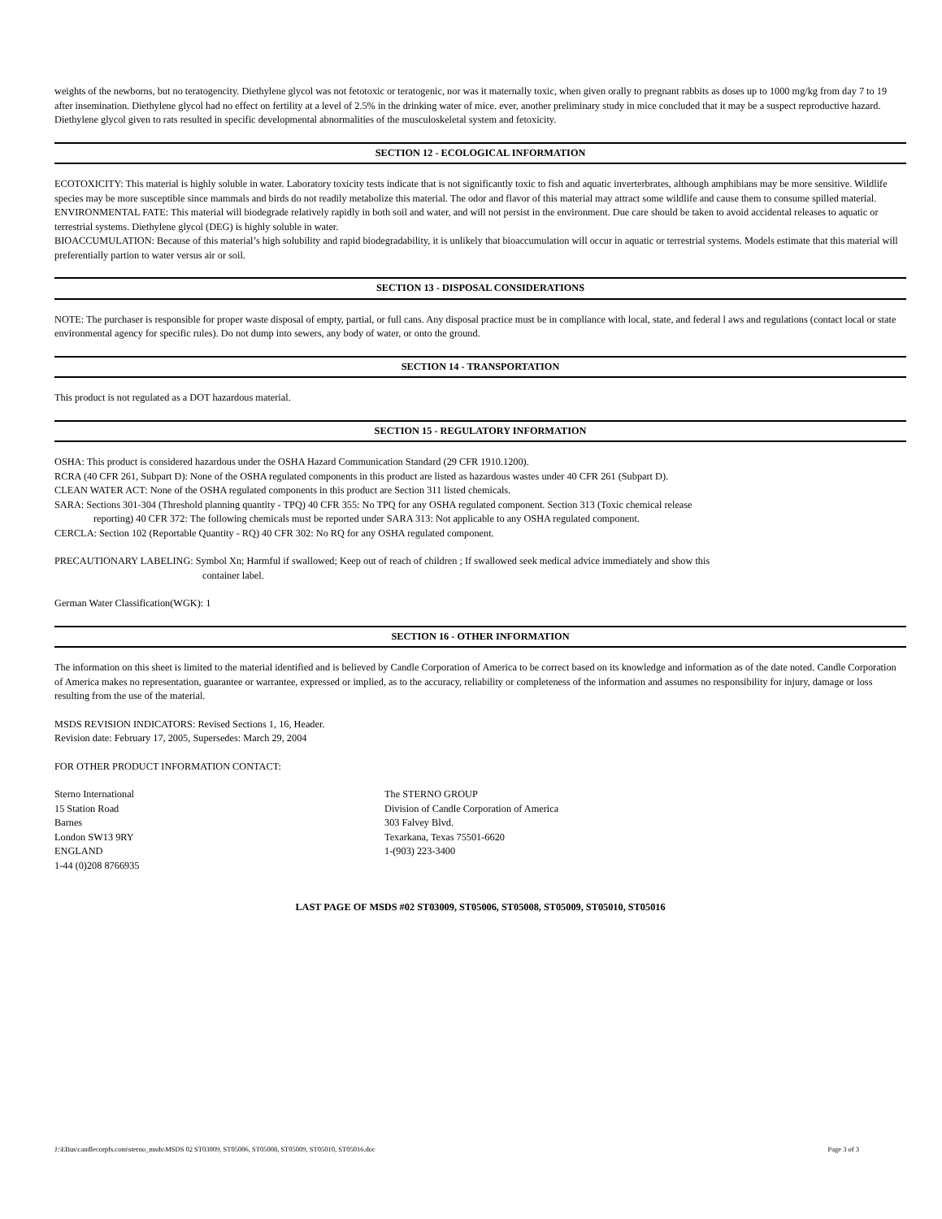weights of the newborns, but no teratogencity. Diethylene glycol was not fetotoxic or teratogenic, nor was it maternally toxic, when given orally to pregnant rabbits as doses up to 1000 mg/kg from day 7 to 19 after insemination. Diethylene glycol had no effect on fertility at a level of 2.5% in the drinking water of mice. ever, another preliminary study in mice concluded that it may be a suspect reproductive hazard. Diethylene glycol given to rats resulted in specific developmental abnormalities of the musculoskeletal system and fetoxicity.
SECTION 12 - ECOLOGICAL INFORMATION
ECOTOXICITY: This material is highly soluble in water. Laboratory toxicity tests indicate that is not significantly toxic to fish and aquatic inverterbrates, although amphibians may be more sensitive. Wildlife species may be more susceptible since mammals and birds do not readily metabolize this material. The odor and flavor of this material may attract some wildlife and cause them to consume spilled material.
ENVIRONMENTAL FATE: This material will biodegrade relatively rapidly in both soil and water, and will not persist in the environment. Due care should be taken to avoid accidental releases to aquatic or terrestrial systems. Diethylene glycol (DEG) is highly soluble in water.
BIOACCUMULATION: Because of this material’s high solubility and rapid biodegradability, it is unlikely that bioaccumulation will occur in aquatic or terrestrial systems. Models estimate that this material will preferentially partion to water versus air or soil.
SECTION 13 - DISPOSAL CONSIDERATIONS
NOTE: The purchaser is responsible for proper waste disposal of empty, partial, or full cans. Any disposal practice must be in compliance with local, state, and federal l aws and regulations (contact local or state environmental agency for specific rules). Do not dump into sewers, any body of water, or onto the ground.
SECTION 14 - TRANSPORTATION
This product is not regulated as a DOT hazardous material.
SECTION 15 - REGULATORY INFORMATION
OSHA: This product is considered hazardous under the OSHA Hazard Communication Standard (29 CFR 1910.1200).
RCRA (40 CFR 261, Subpart D): None of the OSHA regulated components in this product are listed as hazardous wastes under 40 CFR 261 (Subpart D).
CLEAN WATER ACT: None of the OSHA regulated components in this product are Section 311 listed chemicals.
SARA: Sections 301-304 (Threshold planning quantity - TPQ) 40 CFR 355: No TPQ for any OSHA regulated component. Section 313 (Toxic chemical release
reporting) 40 CFR 372: The following chemicals must be reported under SARA 313: Not applicable to any OSHA regulated component.
CERCLA: Section 102 (Reportable Quantity - RQ) 40 CFR 302: No RQ for any OSHA regulated component.
PRECAUTIONARY LABELING: Symbol Xn; Harmful if swallowed; Keep out of reach of children ; If swallowed seek medical advice immediately and show this
container label.
German Water Classification(WGK): 1
SECTION 16 - OTHER INFORMATION
The information on this sheet is limited to the material identified and is believed by Candle Corporation of America to be correct based on its knowledge and information as of the date noted. Candle Corporation of America makes no representation, guarantee or warrantee, expressed or implied, as to the accuracy, reliability or completeness of the information and assumes no responsibility for injury, damage or loss resulting from the use of the material.
MSDS REVISION INDICATORS: Revised Sections 1, 16, Header.
Revision date: February 17, 2005, Supersedes: March 29, 2004
FOR OTHER PRODUCT INFORMATION CONTACT:
Sterno International
15 Station Road
Barnes
London SW13 9RY
ENGLAND
1-44 (0)208 8766935
The STERNO GROUP
Division of Candle Corporation of America
303 Falvey Blvd.
Texarkana, Texas 75501-6620
1-(903) 223-3400
LAST PAGE OF MSDS #02 ST03009, ST05006, ST05008, ST05009, ST05010, ST05016
J:\EBus\candlecorpfs.com\sterno_msds\MSDS 02 ST03009, ST05006, ST05008, ST05009, ST05010, ST05016.doc Page 3 of 3